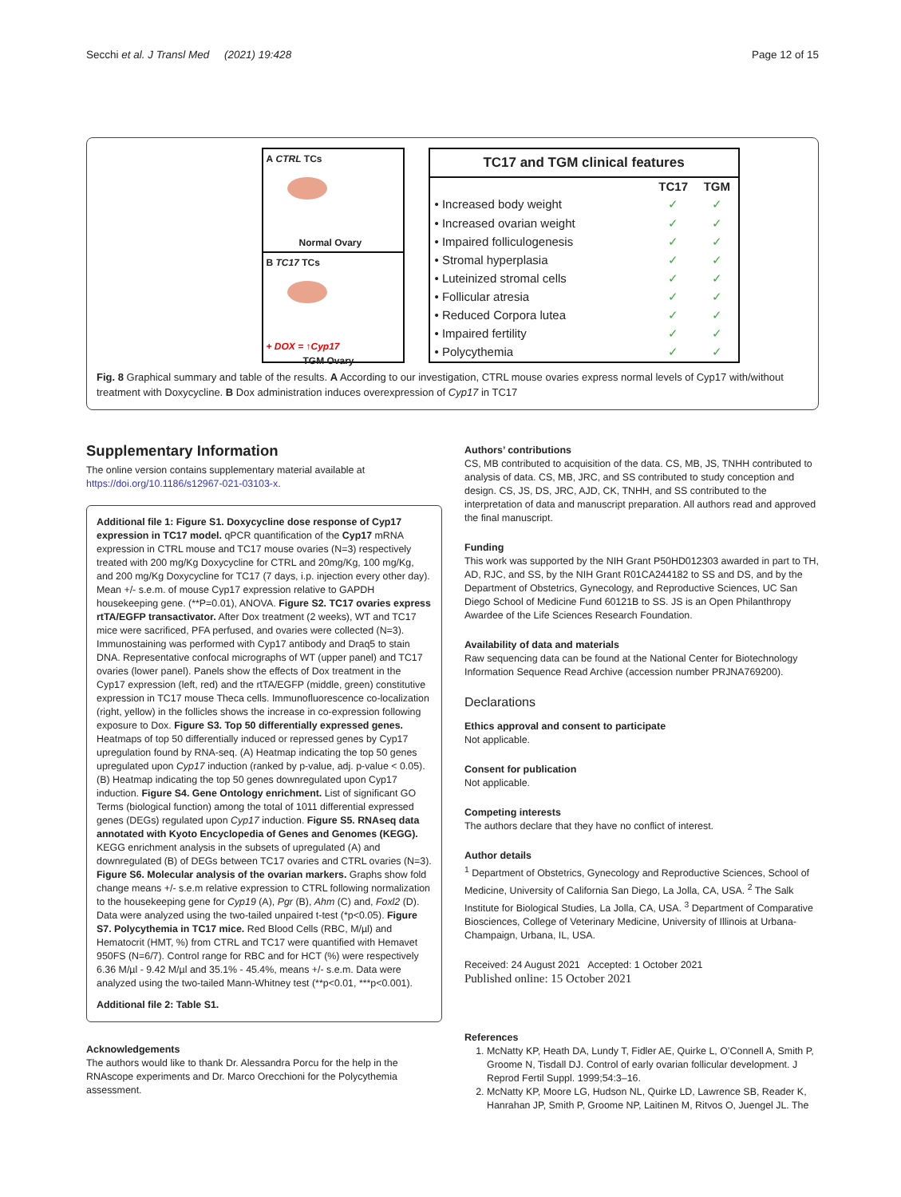Secchi et al. J Transl Med (2021) 19:428 Page 12 of 15
A CTRL TCs
Normal Ovary
B TC17 TCs
+ DOX = ↑Cyp17
TGM Ovary
| TC17 and TGM clinical features | | |
| --- | --- | --- |
| | TC17 | TGM |
| • Increased body weight | ✓ | ✓ |
| • Increased ovarian weight | ✓ | ✓ |
| • Impaired folliculogenesis | ✓ | ✓ |
| • Stromal hyperplasia | ✓ | ✓ |
| • Luteinized stromal cells | ✓ | ✓ |
| • Follicular atresia | ✓ | ✓ |
| • Reduced Corpora lutea | ✓ | ✓ |
| • Impaired fertility | ✓ | ✓ |
| • Polycythemia | ✓ | ✓ |
Fig. 8 Graphical summary and table of the results. A According to our investigation, CTRL mouse ovaries express normal levels of Cyp17 with/without treatment with Doxycycline. B Dox administration induces overexpression of Cyp17 in TC17
Supplementary Information
The online version contains supplementary material available at https://doi.org/10.1186/s12967-021-03103-x.
Additional file 1: Figure S1. Doxycycline dose response of Cyp17 expression in TC17 model. qPCR quantification of the Cyp17 mRNA expression in CTRL mouse and TC17 mouse ovaries (N=3) respectively treated with 200 mg/Kg Doxycycline for CTRL and 20mg/Kg, 100 mg/Kg, and 200 mg/Kg Doxycycline for TC17 (7 days, i.p. injection every other day). Mean +/- s.e.m. of mouse Cyp17 expression relative to GAPDH housekeeping gene. (**P=0.01), ANOVA. Figure S2. TC17 ovaries express rtTA/EGFP transactivator. After Dox treatment (2 weeks), WT and TC17 mice were sacrificed, PFA perfused, and ovaries were collected (N=3). Immunostaining was performed with Cyp17 antibody and Draq5 to stain DNA. Representative confocal micrographs of WT (upper panel) and TC17 ovaries (lower panel). Panels show the effects of Dox treatment in the Cyp17 expression (left, red) and the rtTA/EGFP (middle, green) constitutive expression in TC17 mouse Theca cells. Immunofluorescence co-localization (right, yellow) in the follicles shows the increase in co-expression following exposure to Dox. Figure S3. Top 50 differentially expressed genes. Heatmaps of top 50 differentially induced or repressed genes by Cyp17 upregulation found by RNA-seq. (A) Heatmap indicating the top 50 genes upregulated upon Cyp17 induction (ranked by p-value, adj. p-value < 0.05). (B) Heatmap indicating the top 50 genes downregulated upon Cyp17 induction. Figure S4. Gene Ontology enrichment. List of significant GO Terms (biological function) among the total of 1011 differential expressed genes (DEGs) regulated upon Cyp17 induction. Figure S5. RNAseq data annotated with Kyoto Encyclopedia of Genes and Genomes (KEGG). KEGG enrichment analysis in the subsets of upregulated (A) and downregulated (B) of DEGs between TC17 ovaries and CTRL ovaries (N=3). Figure S6. Molecular analysis of the ovarian markers. Graphs show fold change means +/- s.e.m relative expression to CTRL following normalization to the housekeeping gene for Cyp19 (A), Pgr (B), Ahm (C) and, Foxl2 (D). Data were analyzed using the two-tailed unpaired t-test (*p<0.05). Figure S7. Polycythemia in TC17 mice. Red Blood Cells (RBC, M/µl) and Hematocrit (HMT, %) from CTRL and TC17 were quantified with Hemavet 950FS (N=6/7). Control range for RBC and for HCT (%) were respectively 6.36 M/µl - 9.42 M/µl and 35.1% - 45.4%, means +/- s.e.m. Data were analyzed using the two-tailed Mann-Whitney test (**p<0.01, ***p<0.001).
Additional file 2: Table S1.
Acknowledgements
The authors would like to thank Dr. Alessandra Porcu for the help in the RNAscope experiments and Dr. Marco Orecchioni for the Polycythemia assessment.
Authors’ contributions
CS, MB contributed to acquisition of the data. CS, MB, JS, TNHH contributed to analysis of data. CS, MB, JRC, and SS contributed to study conception and design. CS, JS, DS, JRC, AJD, CK, TNHH, and SS contributed to the interpretation of data and manuscript preparation. All authors read and approved the final manuscript.
Funding
This work was supported by the NIH Grant P50HD012303 awarded in part to TH, AD, RJC, and SS, by the NIH Grant R01CA244182 to SS and DS, and by the Department of Obstetrics, Gynecology, and Reproductive Sciences, UC San Diego School of Medicine Fund 60121B to SS. JS is an Open Philanthropy Awardee of the Life Sciences Research Foundation.
Availability of data and materials
Raw sequencing data can be found at the National Center for Biotechnology Information Sequence Read Archive (accession number PRJNA769200).
Declarations
Ethics approval and consent to participate
Not applicable.
Consent for publication
Not applicable.
Competing interests
The authors declare that they have no conflict of interest.
Author details
<sup>1</sup> Department of Obstetrics, Gynecology and Reproductive Sciences, School of Medicine, University of California San Diego, La Jolla, CA, USA. <sup>2</sup> The Salk Institute for Biological Studies, La Jolla, CA, USA. <sup>3</sup> Department of Comparative Biosciences, College of Veterinary Medicine, University of Illinois at Urbana-Champaign, Urbana, IL, USA.
Received: 24 August 2021 Accepted: 1 October 2021
Published online: 15 October 2021
References
1. McNatty KP, Heath DA, Lundy T, Fidler AE, Quirke L, O’Connell A, Smith P, Groome N, Tisdall DJ. Control of early ovarian follicular development. J Reprod Fertil Suppl. 1999;54:3–16.
2. McNatty KP, Moore LG, Hudson NL, Quirke LD, Lawrence SB, Reader K, Hanrahan JP, Smith P, Groome NP, Laitinen M, Ritvos O, Juengel JL. The